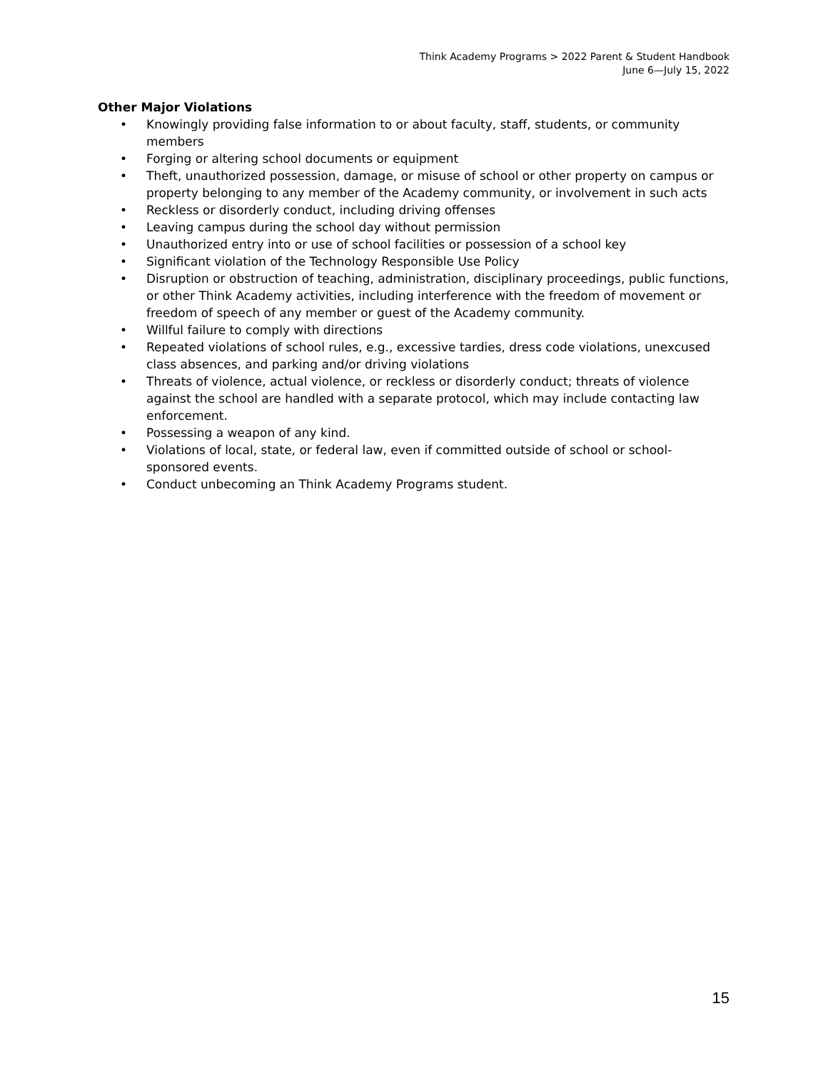Think Academy Programs > 2022 Parent & Student Handbook
June 6—July 15, 2022
Other Major Violations
• Knowingly providing false information to or about faculty, staff, students, or community members
• Forging or altering school documents or equipment
• Theft, unauthorized possession, damage, or misuse of school or other property on campus or property belonging to any member of the Academy community, or involvement in such acts
• Reckless or disorderly conduct, including driving offenses
• Leaving campus during the school day without permission
• Unauthorized entry into or use of school facilities or possession of a school key
• Significant violation of the Technology Responsible Use Policy
• Disruption or obstruction of teaching, administration, disciplinary proceedings, public functions, or other Think Academy activities, including interference with the freedom of movement or freedom of speech of any member or guest of the Academy community.
• Willful failure to comply with directions
• Repeated violations of school rules, e.g., excessive tardies, dress code violations, unexcused class absences, and parking and/or driving violations
• Threats of violence, actual violence, or reckless or disorderly conduct; threats of violence against the school are handled with a separate protocol, which may include contacting law enforcement.
• Possessing a weapon of any kind.
• Violations of local, state, or federal law, even if committed outside of school or school-sponsored events.
• Conduct unbecoming an Think Academy Programs student.
15